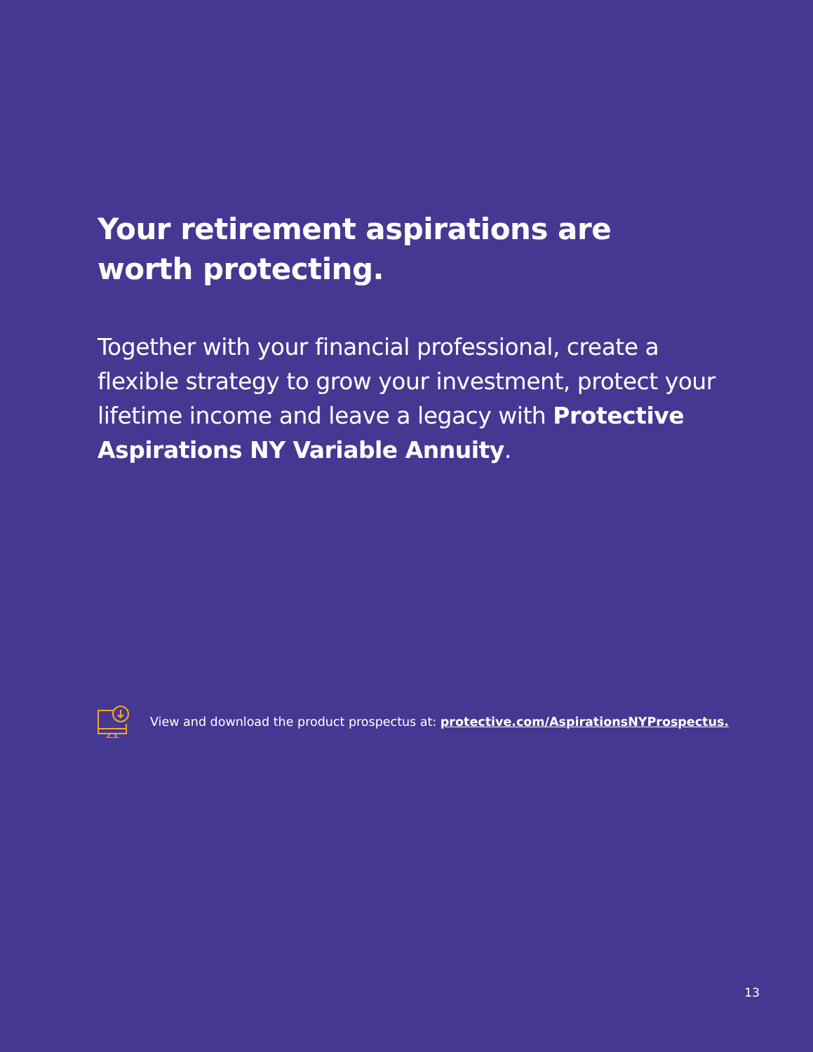Your retirement aspirations are worth protecting.
Together with your financial professional, create a flexible strategy to grow your investment, protect your lifetime income and leave a legacy with Protective Aspirations NY Variable Annuity.
View and download the product prospectus at: protective.com/AspirationsNYProspectus.
13